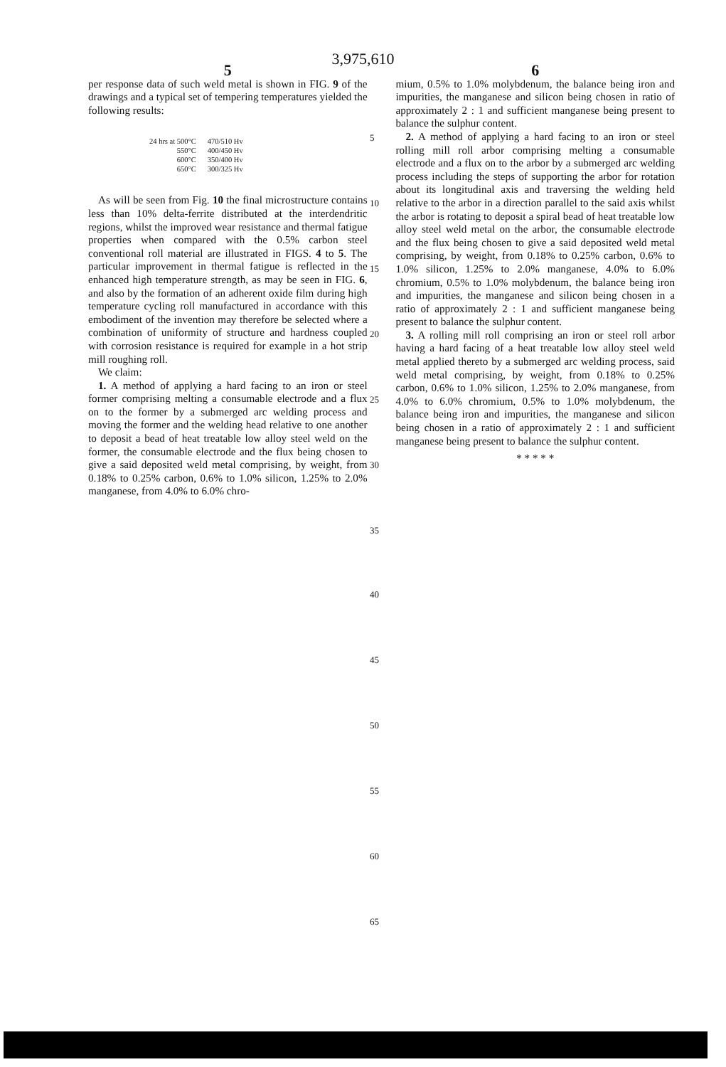3,975,610
5
per response data of such weld metal is shown in FIG. 9 of the drawings and a typical set of tempering temperatures yielded the following results:
| 24 hrs at 500°C | 470/510 Hv |
| 550°C | 400/450 Hv |
| 600°C | 350/400 Hv |
| 650°C | 300/325 Hv |
As will be seen from Fig. 10 the final microstructure contains less than 10% delta-ferrite distributed at the interdendritic regions, whilst the improved wear resistance and thermal fatigue properties when compared with the 0.5% carbon steel conventional roll material are illustrated in FIGS. 4 to 5. The particular improvement in thermal fatigue is reflected in the enhanced high temperature strength, as may be seen in FIG. 6, and also by the formation of an adherent oxide film during high temperature cycling roll manufactured in accordance with this embodiment of the invention may therefore be selected where a combination of uniformity of structure and hardness coupled with corrosion resistance is required for example in a hot strip mill roughing roll.
We claim:
1. A method of applying a hard facing to an iron or steel former comprising melting a consumable electrode and a flux on to the former by a submerged arc welding process and moving the former and the welding head relative to one another to deposit a bead of heat treatable low alloy steel weld on the former, the consumable electrode and the flux being chosen to give a said deposited weld metal comprising, by weight, from 0.18% to 0.25% carbon, 0.6% to 1.0% silicon, 1.25% to 2.0% manganese, from 4.0% to 6.0% chro-
6
mium, 0.5% to 1.0% molybdenum, the balance being iron and impurities, the manganese and silicon being chosen in ratio of approximately 2 : 1 and sufficient manganese being present to balance the sulphur content.
2. A method of applying a hard facing to an iron or steel rolling mill roll arbor comprising melting a consumable electrode and a flux on to the arbor by a submerged arc welding process including the steps of supporting the arbor for rotation about its longitudinal axis and traversing the welding held relative to the arbor in a direction parallel to the said axis whilst the arbor is rotating to deposit a spiral bead of heat treatable low alloy steel weld metal on the arbor, the consumable electrode and the flux being chosen to give a said deposited weld metal comprising, by weight, from 0.18% to 0.25% carbon, 0.6% to 1.0% silicon, 1.25% to 2.0% manganese, 4.0% to 6.0% chromium, 0.5% to 1.0% molybdenum, the balance being iron and impurities, the manganese and silicon being chosen in a ratio of approximately 2 : 1 and sufficient manganese being present to balance the sulphur content.
3. A rolling mill roll comprising an iron or steel roll arbor having a hard facing of a heat treatable low alloy steel weld metal applied thereto by a submerged arc welding process, said weld metal comprising, by weight, from 0.18% to 0.25% carbon, 0.6% to 1.0% silicon, 1.25% to 2.0% manganese, from 4.0% to 6.0% chromium, 0.5% to 1.0% molybdenum, the balance being iron and impurities, the manganese and silicon being chosen in a ratio of approximately 2 : 1 and sufficient manganese being present to balance the sulphur content.
* * * * *
5
10
15
20
25
30
35
40
45
50
55
60
65